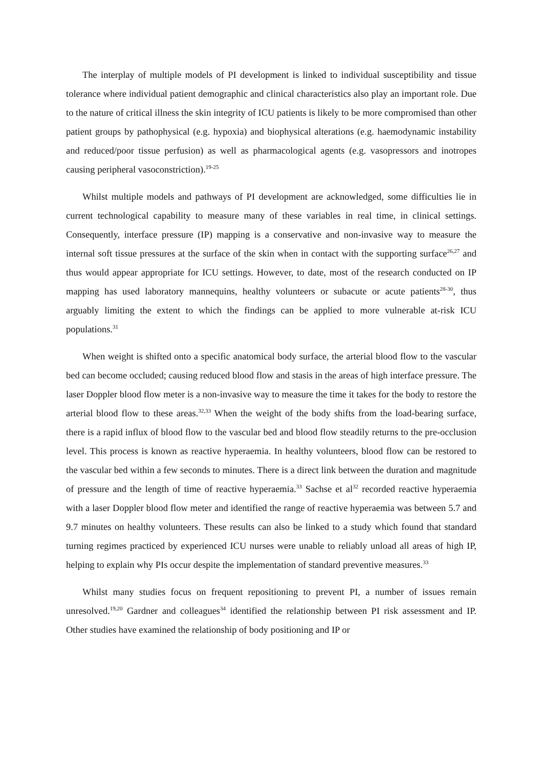The interplay of multiple models of PI development is linked to individual susceptibility and tissue tolerance where individual patient demographic and clinical characteristics also play an important role. Due to the nature of critical illness the skin integrity of ICU patients is likely to be more compromised than other patient groups by pathophysical (e.g. hypoxia) and biophysical alterations (e.g. haemodynamic instability and reduced/poor tissue perfusion) as well as pharmacological agents (e.g. vasopressors and inotropes causing peripheral vasoconstriction).<sup>19-25</sup>
Whilst multiple models and pathways of PI development are acknowledged, some difficulties lie in current technological capability to measure many of these variables in real time, in clinical settings. Consequently, interface pressure (IP) mapping is a conservative and non-invasive way to measure the internal soft tissue pressures at the surface of the skin when in contact with the supporting surface<sup>26,27</sup> and thus would appear appropriate for ICU settings. However, to date, most of the research conducted on IP mapping has used laboratory mannequins, healthy volunteers or subacute or acute patients<sup>28-30</sup>, thus arguably limiting the extent to which the findings can be applied to more vulnerable at-risk ICU populations.<sup>31</sup>
When weight is shifted onto a specific anatomical body surface, the arterial blood flow to the vascular bed can become occluded; causing reduced blood flow and stasis in the areas of high interface pressure. The laser Doppler blood flow meter is a non-invasive way to measure the time it takes for the body to restore the arterial blood flow to these areas.<sup>32,33</sup> When the weight of the body shifts from the load-bearing surface, there is a rapid influx of blood flow to the vascular bed and blood flow steadily returns to the pre-occlusion level. This process is known as reactive hyperaemia. In healthy volunteers, blood flow can be restored to the vascular bed within a few seconds to minutes. There is a direct link between the duration and magnitude of pressure and the length of time of reactive hyperaemia.<sup>33</sup> Sachse et al<sup>32</sup> recorded reactive hyperaemia with a laser Doppler blood flow meter and identified the range of reactive hyperaemia was between 5.7 and 9.7 minutes on healthy volunteers. These results can also be linked to a study which found that standard turning regimes practiced by experienced ICU nurses were unable to reliably unload all areas of high IP, helping to explain why PIs occur despite the implementation of standard preventive measures.<sup>33</sup>
Whilst many studies focus on frequent repositioning to prevent PI, a number of issues remain unresolved.<sup>19,20</sup> Gardner and colleagues<sup>34</sup> identified the relationship between PI risk assessment and IP. Other studies have examined the relationship of body positioning and IP or